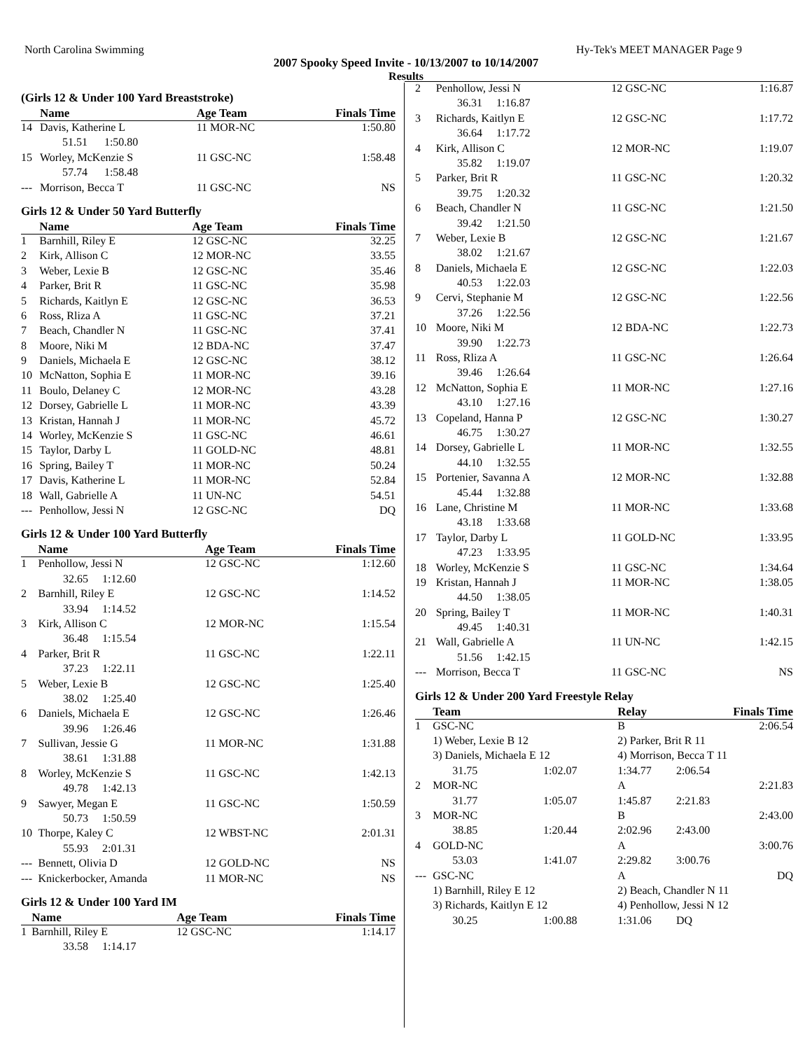North Carolina Swimming Hy-Tek's MEET MANAGER Page 9
2007 Spooky Speed Invite - 10/13/2007 to 10/14/2007
Results
(Girls 12 & Under 100 Yard Breaststroke)
| | Name | Age Team | Finals Time |
| --- | --- | --- | --- |
| 14 | Davis, Katherine L | 11 MOR-NC | 1:50.80 |
| | 51.51 1:50.80 | | |
| 15 | Worley, McKenzie S | 11 GSC-NC | 1:58.48 |
| | 57.74 1:58.48 | | |
| --- | Morrison, Becca T | 11 GSC-NC | NS |
Girls 12 & Under 50 Yard Butterfly
| | Name | Age Team | Finals Time |
| --- | --- | --- | --- |
| 1 | Barnhill, Riley E | 12 GSC-NC | 32.25 |
| 2 | Kirk, Allison C | 12 MOR-NC | 33.55 |
| 3 | Weber, Lexie B | 12 GSC-NC | 35.46 |
| 4 | Parker, Brit R | 11 GSC-NC | 35.98 |
| 5 | Richards, Kaitlyn E | 12 GSC-NC | 36.53 |
| 6 | Ross, Rliza A | 11 GSC-NC | 37.21 |
| 7 | Beach, Chandler N | 11 GSC-NC | 37.41 |
| 8 | Moore, Niki M | 12 BDA-NC | 37.47 |
| 9 | Daniels, Michaela E | 12 GSC-NC | 38.12 |
| 10 | McNatton, Sophia E | 11 MOR-NC | 39.16 |
| 11 | Boulo, Delaney C | 12 MOR-NC | 43.28 |
| 12 | Dorsey, Gabrielle L | 11 MOR-NC | 43.39 |
| 13 | Kristan, Hannah J | 11 MOR-NC | 45.72 |
| 14 | Worley, McKenzie S | 11 GSC-NC | 46.61 |
| 15 | Taylor, Darby L | 11 GOLD-NC | 48.81 |
| 16 | Spring, Bailey T | 11 MOR-NC | 50.24 |
| 17 | Davis, Katherine L | 11 MOR-NC | 52.84 |
| 18 | Wall, Gabrielle A | 11 UN-NC | 54.51 |
| --- | Penhollow, Jessi N | 12 GSC-NC | DQ |
Girls 12 & Under 100 Yard Butterfly
| | Name | Age Team | Finals Time |
| --- | --- | --- | --- |
| 1 | Penhollow, Jessi N | 12 GSC-NC | 1:12.60 |
| 32.65 1:12.60 | | | |
| 2 | Barnhill, Riley E | 12 GSC-NC | 1:14.52 |
| 33.94 1:14.52 | | | |
| 3 | Kirk, Allison C | 12 MOR-NC | 1:15.54 |
| 36.48 1:15.54 | | | |
| 4 | Parker, Brit R | 11 GSC-NC | 1:22.11 |
| 37.23 1:22.11 | | | |
| 5 | Weber, Lexie B | 12 GSC-NC | 1:25.40 |
| 38.02 1:25.40 | | | |
| 6 | Daniels, Michaela E | 12 GSC-NC | 1:26.46 |
| 39.96 1:26.46 | | | |
| 7 | Sullivan, Jessie G | 11 MOR-NC | 1:31.88 |
| 38.61 1:31.88 | | | |
| 8 | Worley, McKenzie S | 11 GSC-NC | 1:42.13 |
| 49.78 1:42.13 | | | |
| 9 | Sawyer, Megan E | 11 GSC-NC | 1:50.59 |
| 50.73 1:50.59 | | | |
| 10 | Thorpe, Kaley C | 12 WBST-NC | 2:01.31 |
| 55.93 2:01.31 | | | |
| --- | Bennett, Olivia D | 12 GOLD-NC | NS |
| --- | Knickerbocker, Amanda | 11 MOR-NC | NS |
Girls 12 & Under 100 Yard IM
| | Name | Age Team | Finals Time |
| --- | --- | --- | --- |
| 1 | Barnhill, Riley E | 12 GSC-NC | 1:14.17 |
| 33.58 1:14.17 | | | |
| 2 | Penhollow, Jessi N | 12 GSC-NC | 1:16.87 |
| 36.31 1:16.87 | | | |
| 3 | Richards, Kaitlyn E | 12 GSC-NC | 1:17.72 |
| 36.64 1:17.72 | | | |
| 4 | Kirk, Allison C | 12 MOR-NC | 1:19.07 |
| 35.82 1:19.07 | | | |
| 5 | Parker, Brit R | 11 GSC-NC | 1:20.32 |
| 39.75 1:20.32 | | | |
| 6 | Beach, Chandler N | 11 GSC-NC | 1:21.50 |
| 39.42 1:21.50 | | | |
| 7 | Weber, Lexie B | 12 GSC-NC | 1:21.67 |
| 38.02 1:21.67 | | | |
| 8 | Daniels, Michaela E | 12 GSC-NC | 1:22.03 |
| 40.53 1:22.03 | | | |
| 9 | Cervi, Stephanie M | 12 GSC-NC | 1:22.56 |
| 37.26 1:22.56 | | | |
| 10 | Moore, Niki M | 12 BDA-NC | 1:22.73 |
| 39.90 1:22.73 | | | |
| 11 | Ross, Rliza A | 11 GSC-NC | 1:26.64 |
| 39.46 1:26.64 | | | |
| 12 | McNatton, Sophia E | 11 MOR-NC | 1:27.16 |
| 43.10 1:27.16 | | | |
| 13 | Copeland, Hanna P | 12 GSC-NC | 1:30.27 |
| 46.75 1:30.27 | | | |
| 14 | Dorsey, Gabrielle L | 11 MOR-NC | 1:32.55 |
| 44.10 1:32.55 | | | |
| 15 | Portenier, Savanna A | 12 MOR-NC | 1:32.88 |
| 45.44 1:32.88 | | | |
| 16 | Lane, Christine M | 11 MOR-NC | 1:33.68 |
| 43.18 1:33.68 | | | |
| 17 | Taylor, Darby L | 11 GOLD-NC | 1:33.95 |
| 47.23 1:33.95 | | | |
| 18 | Worley, McKenzie S | 11 GSC-NC | 1:34.64 |
| 19 | Kristan, Hannah J | 11 MOR-NC | 1:38.05 |
| 44.50 1:38.05 | | | |
| 20 | Spring, Bailey T | 11 MOR-NC | 1:40.31 |
| 49.45 1:40.31 | | | |
| 21 | Wall, Gabrielle A | 11 UN-NC | 1:42.15 |
| 51.56 1:42.15 | | | |
| --- | Morrison, Becca T | 11 GSC-NC | NS |
Girls 12 & Under 200 Yard Freestyle Relay
| | Team | | Relay | Finals Time | |
| --- | --- | --- | --- | --- | --- |
| 1 | GSC-NC | | B | | 2:06.54 |
| | 1) Weber, Lexie B 12 | | 2) Parker, Brit R 11 | | |
| | 3) Daniels, Michaela E 12 | | 4) Morrison, Becca T 11 | | |
| | 31.75 | 1:02.07 | 1:34.77 | 2:06.54 | |
| 2 | MOR-NC | | A | | 2:21.83 |
| | 31.77 | 1:05.07 | 1:45.87 | 2:21.83 | |
| 3 | MOR-NC | | B | | 2:43.00 |
| | 38.85 | 1:20.44 | 2:02.96 | 2:43.00 | |
| 4 | GOLD-NC | | A | | 3:00.76 |
| | 53.03 | 1:41.07 | 2:29.82 | 3:00.76 | |
| --- | GSC-NC | | A | | DQ |
| | 1) Barnhill, Riley E 12 | | 2) Beach, Chandler N 11 | | |
| | 3) Richards, Kaitlyn E 12 | | 4) Penhollow, Jessi N 12 | | |
| | 30.25 | 1:00.88 | 1:31.06 | DQ | |